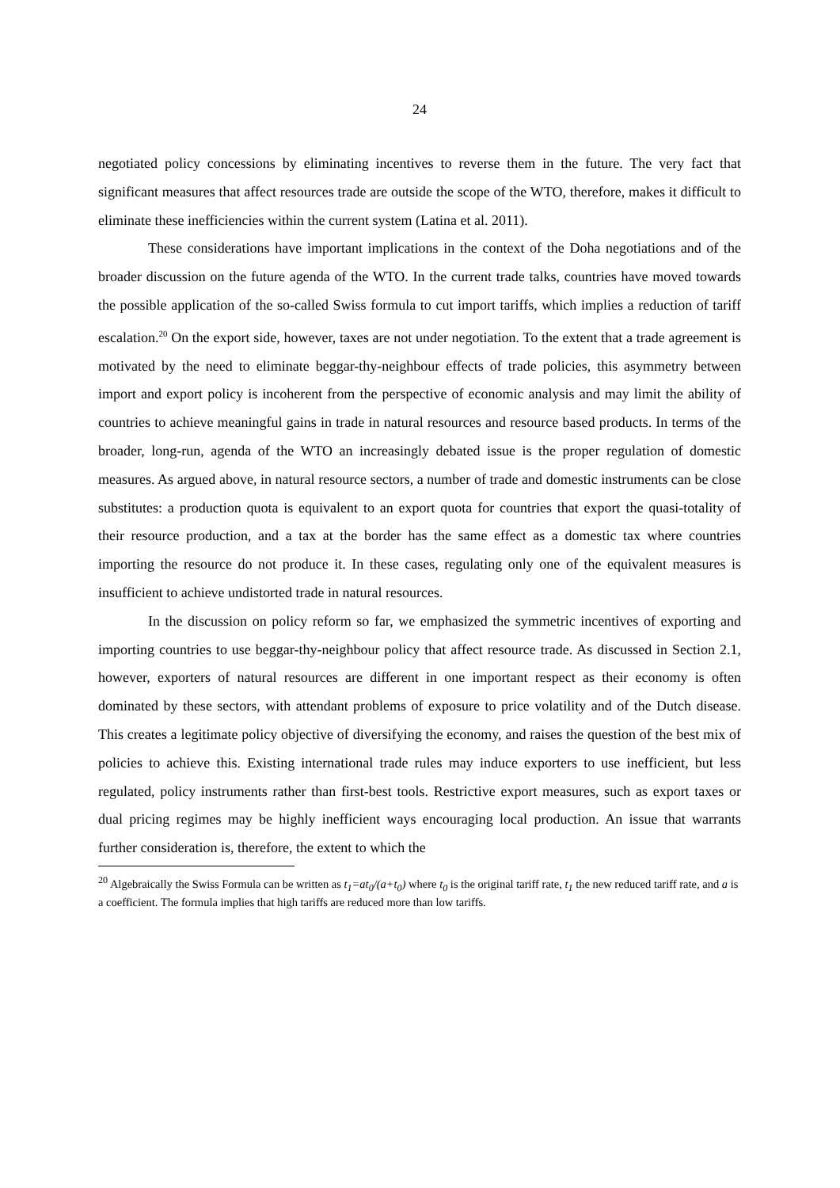24
negotiated policy concessions by eliminating incentives to reverse them in the future. The very fact that significant measures that affect resources trade are outside the scope of the WTO, therefore, makes it difficult to eliminate these inefficiencies within the current system (Latina et al. 2011).
These considerations have important implications in the context of the Doha negotiations and of the broader discussion on the future agenda of the WTO. In the current trade talks, countries have moved towards the possible application of the so-called Swiss formula to cut import tariffs, which implies a reduction of tariff escalation.<sup>20</sup> On the export side, however, taxes are not under negotiation. To the extent that a trade agreement is motivated by the need to eliminate beggar-thy-neighbour effects of trade policies, this asymmetry between import and export policy is incoherent from the perspective of economic analysis and may limit the ability of countries to achieve meaningful gains in trade in natural resources and resource based products. In terms of the broader, long-run, agenda of the WTO an increasingly debated issue is the proper regulation of domestic measures. As argued above, in natural resource sectors, a number of trade and domestic instruments can be close substitutes: a production quota is equivalent to an export quota for countries that export the quasi-totality of their resource production, and a tax at the border has the same effect as a domestic tax where countries importing the resource do not produce it. In these cases, regulating only one of the equivalent measures is insufficient to achieve undistorted trade in natural resources.
In the discussion on policy reform so far, we emphasized the symmetric incentives of exporting and importing countries to use beggar-thy-neighbour policy that affect resource trade. As discussed in Section 2.1, however, exporters of natural resources are different in one important respect as their economy is often dominated by these sectors, with attendant problems of exposure to price volatility and of the Dutch disease. This creates a legitimate policy objective of diversifying the economy, and raises the question of the best mix of policies to achieve this. Existing international trade rules may induce exporters to use inefficient, but less regulated, policy instruments rather than first-best tools. Restrictive export measures, such as export taxes or dual pricing regimes may be highly inefficient ways encouraging local production. An issue that warrants further consideration is, therefore, the extent to which the
<sup>20</sup> Algebraically the Swiss Formula can be written as t<sub>1</sub>=at<sub>0</sub>/(a+t<sub>0</sub>) where t<sub>0</sub> is the original tariff rate, t<sub>1</sub> the new reduced tariff rate, and a is a coefficient. The formula implies that high tariffs are reduced more than low tariffs.